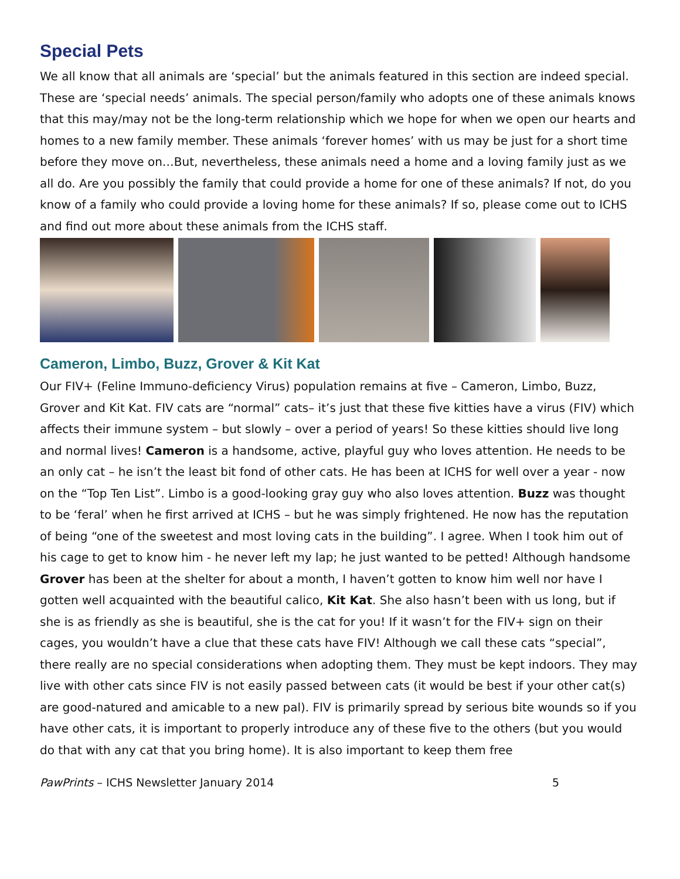Special Pets
We all know that all animals are ‘special’ but the animals featured in this section are indeed special. These are ‘special needs’ animals. The special person/family who adopts one of these animals knows that this may/may not be the long-term relationship which we hope for when we open our hearts and homes to a new family member. These animals ‘forever homes’ with us may be just for a short time before they move on…But, nevertheless, these animals need a home and a loving family just as we all do. Are you possibly the family that could provide a home for one of these animals? If not, do you know of a family who could provide a loving home for these animals? If so, please come out to ICHS and find out more about these animals from the ICHS staff.
Cameron, Limbo, Buzz, Grover & Kit Kat
Our FIV+ (Feline Immuno-deficiency Virus) population remains at five – Cameron, Limbo, Buzz, Grover and Kit Kat. FIV cats are “normal” cats– it’s just that these five kitties have a virus (FIV) which affects their immune system – but slowly – over a period of years! So these kitties should live long and normal lives! Cameron is a handsome, active, playful guy who loves attention. He needs to be an only cat – he isn’t the least bit fond of other cats. He has been at ICHS for well over a year - now on the “Top Ten List”. Limbo is a good-looking gray guy who also loves attention. Buzz was thought to be ‘feral’ when he first arrived at ICHS – but he was simply frightened. He now has the reputation of being “one of the sweetest and most loving cats in the building”. I agree. When I took him out of his cage to get to know him - he never left my lap; he just wanted to be petted! Although handsome Grover has been at the shelter for about a month, I haven’t gotten to know him well nor have I gotten well acquainted with the beautiful calico, Kit Kat. She also hasn’t been with us long, but if she is as friendly as she is beautiful, she is the cat for you! If it wasn’t for the FIV+ sign on their cages, you wouldn’t have a clue that these cats have FIV! Although we call these cats “special”, there really are no special considerations when adopting them. They must be kept indoors. They may live with other cats since FIV is not easily passed between cats (it would be best if your other cat(s) are good-natured and amicable to a new pal). FIV is primarily spread by serious bite wounds so if you have other cats, it is important to properly introduce any of these five to the others (but you would do that with any cat that you bring home). It is also important to keep them free
PawPrints – ICHS Newsletter January 2014 5